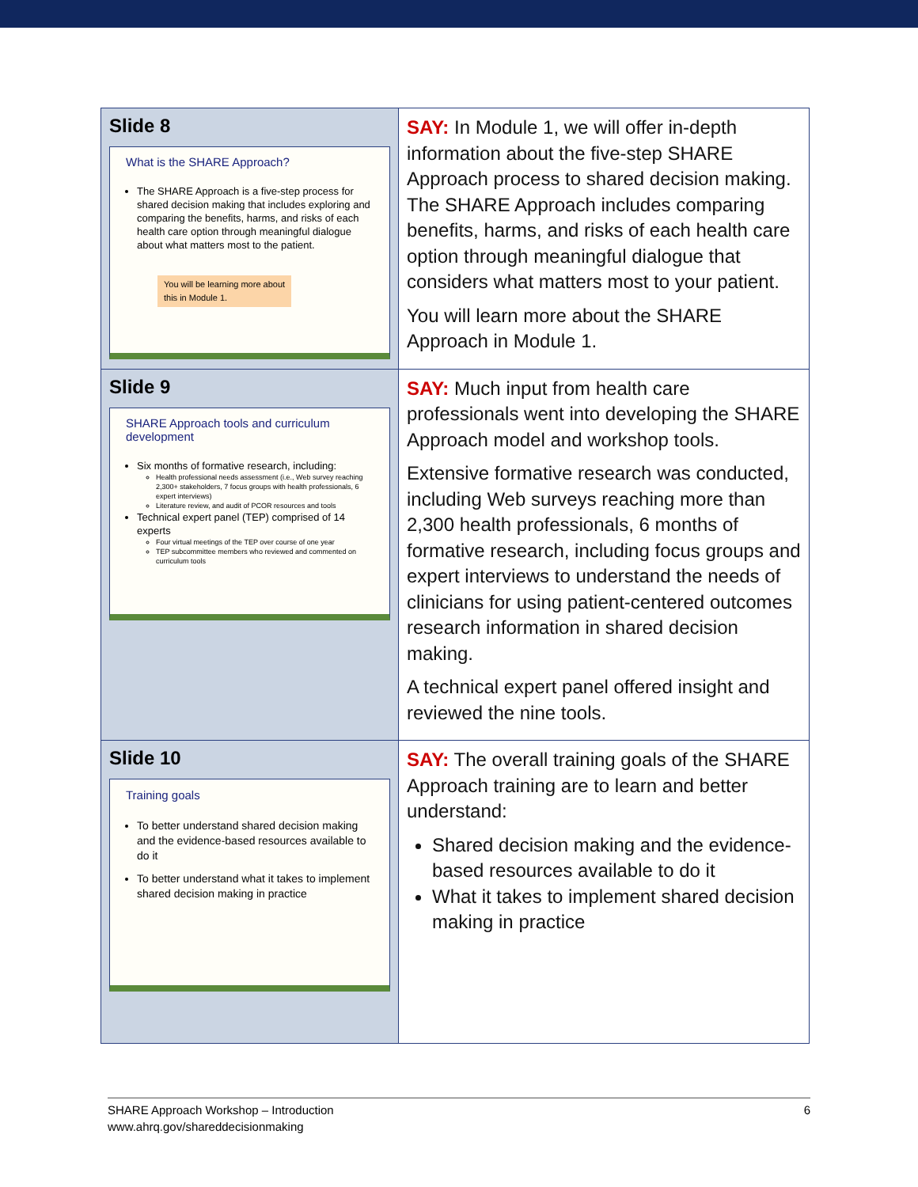| Slide 8 What is the SHARE Approach? The SHARE Approach is a five-step process for shared decision making that includes exploring and comparing the benefits, harms, and risks of each health care option through meaningful dialogue about what matters most to the patient. You will be learning more about this in Module 1. | SAY: In Module 1, we will offer in-depth information about the five-step SHARE Approach process to shared decision making. The SHARE Approach includes comparing benefits, harms, and risks of each health care option through meaningful dialogue that considers what matters most to your patient. You will learn more about the SHARE Approach in Module 1. |
| Slide 9 SHARE Approach tools and curriculum development Six months of formative research, including: Health professional needs assessment (i.e., Web survey reaching 2,300+ stakeholders, 7 focus groups with health professionals, 6 expert interviews) Literature review, and audit of PCOR resources and tools Technical expert panel (TEP) comprised of 14 experts Four virtual meetings of the TEP over course of one year TEP subcommittee members who reviewed and commented on curriculum tools | SAY: Much input from health care professionals went into developing the SHARE Approach model and workshop tools. Extensive formative research was conducted, including Web surveys reaching more than 2,300 health professionals, 6 months of formative research, including focus groups and expert interviews to understand the needs of clinicians for using patient-centered outcomes research information in shared decision making. A technical expert panel offered insight and reviewed the nine tools. |
| Slide 10 Training goals To better understand shared decision making and the evidence-based resources available to do it To better understand what it takes to implement shared decision making in practice | SAY: The overall training goals of the SHARE Approach training are to learn and better understand: Shared decision making and the evidence-based resources available to do it What it takes to implement shared decision making in practice |
6 SHARE Approach Workshop – Introduction
www.ahrq.gov/shareddecisionmaking